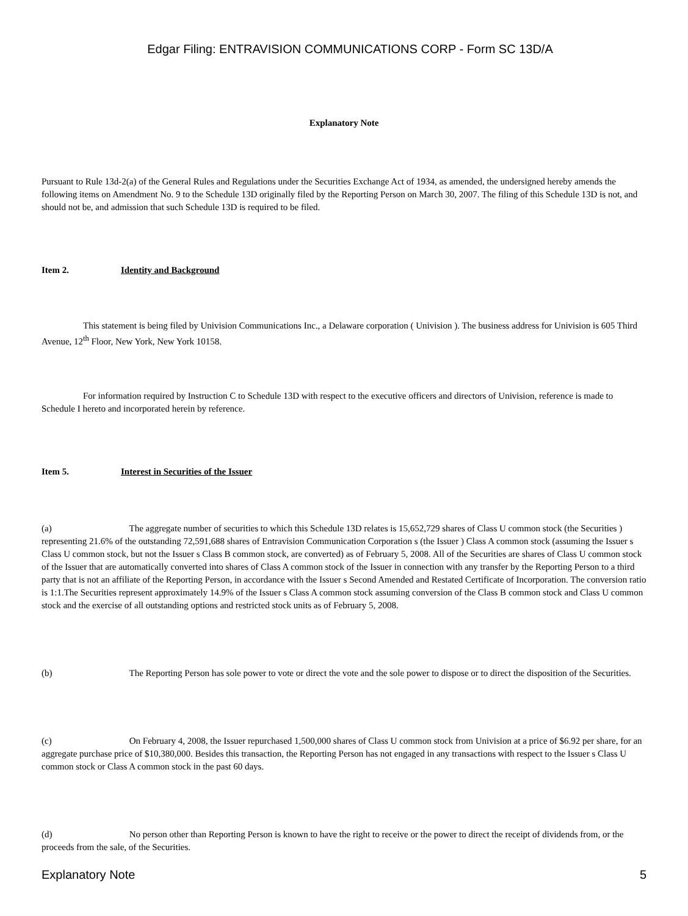Edgar Filing: ENTRAVISION COMMUNICATIONS CORP - Form SC 13D/A
Explanatory Note
Pursuant to Rule 13d-2(a) of the General Rules and Regulations under the Securities Exchange Act of 1934, as amended, the undersigned hereby amends the following items on Amendment No. 9 to the Schedule 13D originally filed by the Reporting Person on March 30, 2007. The filing of this Schedule 13D is not, and should not be, and admission that such Schedule 13D is required to be filed.
Item 2. Identity and Background
This statement is being filed by Univision Communications Inc., a Delaware corporation ( Univision ). The business address for Univision is 605 Third Avenue, 12<sup>th</sup> Floor, New York, New York 10158.
For information required by Instruction C to Schedule 13D with respect to the executive officers and directors of Univision, reference is made to Schedule I hereto and incorporated herein by reference.
Item 5. Interest in Securities of the Issuer
(a) The aggregate number of securities to which this Schedule 13D relates is 15,652,729 shares of Class U common stock (the Securities ) representing 21.6% of the outstanding 72,591,688 shares of Entravision Communication Corporation s (the Issuer ) Class A common stock (assuming the Issuer s Class U common stock, but not the Issuer s Class B common stock, are converted) as of February 5, 2008. All of the Securities are shares of Class U common stock of the Issuer that are automatically converted into shares of Class A common stock of the Issuer in connection with any transfer by the Reporting Person to a third party that is not an affiliate of the Reporting Person, in accordance with the Issuer s Second Amended and Restated Certificate of Incorporation. The conversion ratio is 1:1.The Securities represent approximately 14.9% of the Issuer s Class A common stock assuming conversion of the Class B common stock and Class U common stock and the exercise of all outstanding options and restricted stock units as of February 5, 2008.
(b) The Reporting Person has sole power to vote or direct the vote and the sole power to dispose or to direct the disposition of the Securities.
(c) On February 4, 2008, the Issuer repurchased 1,500,000 shares of Class U common stock from Univision at a price of $6.92 per share, for an aggregate purchase price of $10,380,000. Besides this transaction, the Reporting Person has not engaged in any transactions with respect to the Issuer s Class U common stock or Class A common stock in the past 60 days.
(d) No person other than Reporting Person is known to have the right to receive or the power to direct the receipt of dividends from, or the proceeds from the sale, of the Securities.
Explanatory Note 5